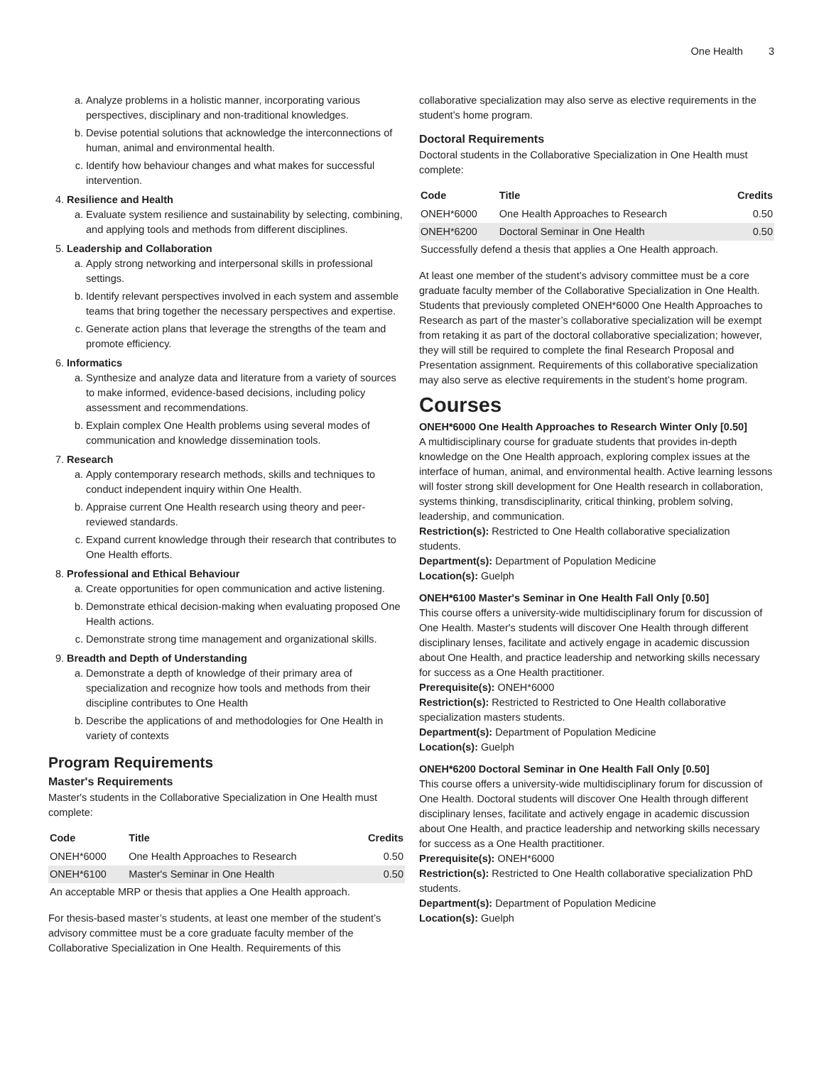One Health 3
a. Analyze problems in a holistic manner, incorporating various perspectives, disciplinary and non-traditional knowledges.
b. Devise potential solutions that acknowledge the interconnections of human, animal and environmental health.
c. Identify how behaviour changes and what makes for successful intervention.
4. Resilience and Health
a. Evaluate system resilience and sustainability by selecting, combining, and applying tools and methods from different disciplines.
5. Leadership and Collaboration
a. Apply strong networking and interpersonal skills in professional settings.
b. Identify relevant perspectives involved in each system and assemble teams that bring together the necessary perspectives and expertise.
c. Generate action plans that leverage the strengths of the team and promote efficiency.
6. Informatics
a. Synthesize and analyze data and literature from a variety of sources to make informed, evidence-based decisions, including policy assessment and recommendations.
b. Explain complex One Health problems using several modes of communication and knowledge dissemination tools.
7. Research
a. Apply contemporary research methods, skills and techniques to conduct independent inquiry within One Health.
b. Appraise current One Health research using theory and peer-reviewed standards.
c. Expand current knowledge through their research that contributes to One Health efforts.
8. Professional and Ethical Behaviour
a. Create opportunities for open communication and active listening.
b. Demonstrate ethical decision-making when evaluating proposed One Health actions.
c. Demonstrate strong time management and organizational skills.
9. Breadth and Depth of Understanding
a. Demonstrate a depth of knowledge of their primary area of specialization and recognize how tools and methods from their discipline contributes to One Health
b. Describe the applications of and methodologies for One Health in variety of contexts
Program Requirements
Master's Requirements
Master's students in the Collaborative Specialization in One Health must complete:
| Code | Title | Credits |
| --- | --- | --- |
| ONEH*6000 | One Health Approaches to Research | 0.50 |
| ONEH*6100 | Master's Seminar in One Health | 0.50 |
| An acceptable MRP or thesis that applies a One Health approach. | | |
For thesis-based master’s students, at least one member of the student’s advisory committee must be a core graduate faculty member of the Collaborative Specialization in One Health. Requirements of this
collaborative specialization may also serve as elective requirements in the student’s home program.
Doctoral Requirements
Doctoral students in the Collaborative Specialization in One Health must complete:
| Code | Title | Credits |
| --- | --- | --- |
| ONEH*6000 | One Health Approaches to Research | 0.50 |
| ONEH*6200 | Doctoral Seminar in One Health | 0.50 |
| Successfully defend a thesis that applies a One Health approach. | | |
At least one member of the student’s advisory committee must be a core graduate faculty member of the Collaborative Specialization in One Health. Students that previously completed ONEH*6000 One Health Approaches to Research as part of the master’s collaborative specialization will be exempt from retaking it as part of the doctoral collaborative specialization; however, they will still be required to complete the final Research Proposal and Presentation assignment. Requirements of this collaborative specialization may also serve as elective requirements in the student’s home program.
Courses
ONEH*6000 One Health Approaches to Research Winter Only [0.50]
A multidisciplinary course for graduate students that provides in-depth knowledge on the One Health approach, exploring complex issues at the interface of human, animal, and environmental health. Active learning lessons will foster strong skill development for One Health research in collaboration, systems thinking, transdisciplinarity, critical thinking, problem solving, leadership, and communication.
Restriction(s): Restricted to One Health collaborative specialization students.
Department(s): Department of Population Medicine
Location(s): Guelph
ONEH*6100 Master's Seminar in One Health Fall Only [0.50]
This course offers a university-wide multidisciplinary forum for discussion of One Health. Master's students will discover One Health through different disciplinary lenses, facilitate and actively engage in academic discussion about One Health, and practice leadership and networking skills necessary for success as a One Health practitioner.
Prerequisite(s): ONEH*6000
Restriction(s): Restricted to Restricted to One Health collaborative specialization masters students.
Department(s): Department of Population Medicine
Location(s): Guelph
ONEH*6200 Doctoral Seminar in One Health Fall Only [0.50]
This course offers a university-wide multidisciplinary forum for discussion of One Health. Doctoral students will discover One Health through different disciplinary lenses, facilitate and actively engage in academic discussion about One Health, and practice leadership and networking skills necessary for success as a One Health practitioner.
Prerequisite(s): ONEH*6000
Restriction(s): Restricted to One Health collaborative specialization PhD students.
Department(s): Department of Population Medicine
Location(s): Guelph